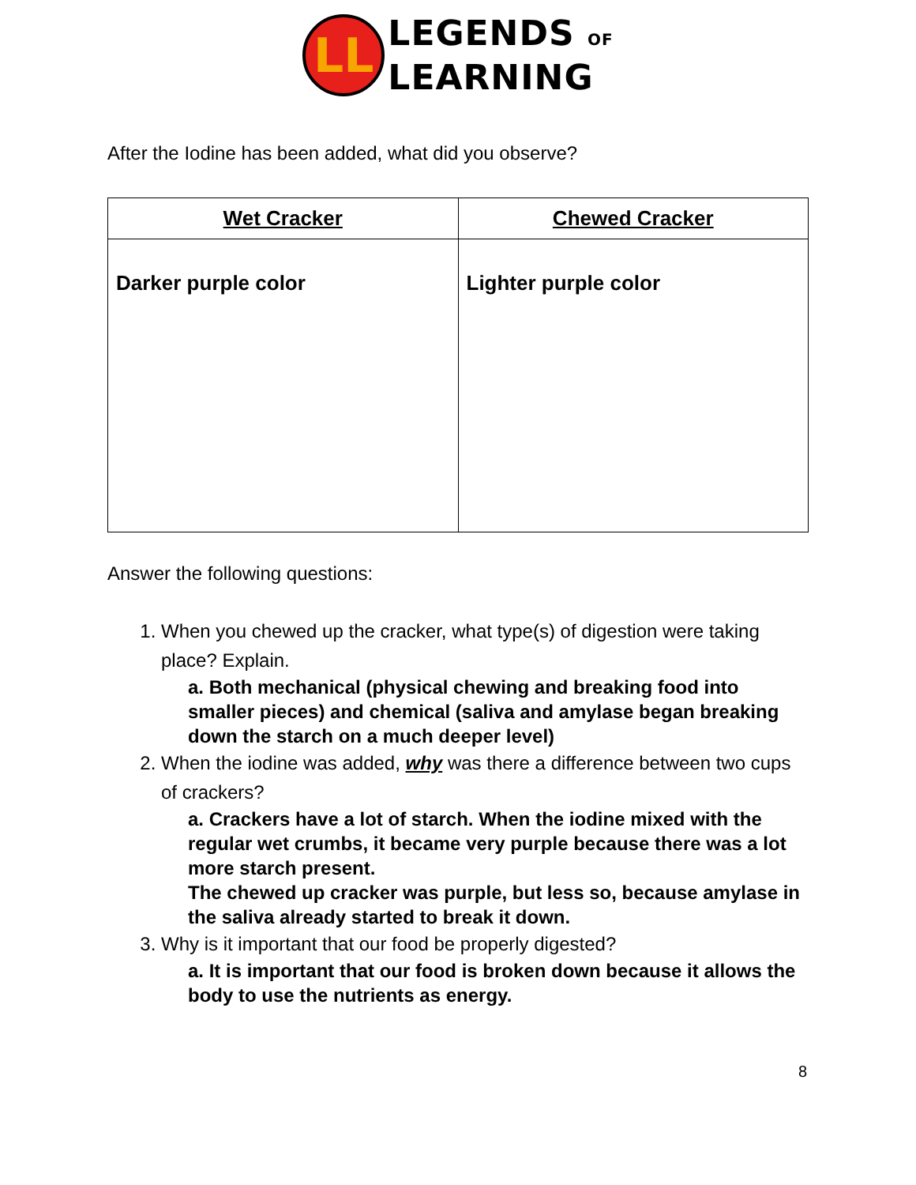LL
LEGENDS OF
LEARNING
After the Iodine has been added, what did you observe?
| Wet Cracker | Chewed Cracker |
| --- | --- |
| Darker purple color | Lighter purple color |
Answer the following questions:
1. When you chewed up the cracker, what type(s) of digestion were taking place? Explain.
a. Both mechanical (physical chewing and breaking food into smaller pieces) and chemical (saliva and amylase began breaking down the starch on a much deeper level)
2. When the iodine was added, why was there a difference between two cups of crackers?
a. Crackers have a lot of starch. When the iodine mixed with the regular wet crumbs, it became very purple because there was a lot more starch present.
The chewed up cracker was purple, but less so, because amylase in the saliva already started to break it down.
3. Why is it important that our food be properly digested?
a. It is important that our food is broken down because it allows the body to use the nutrients as energy.
8